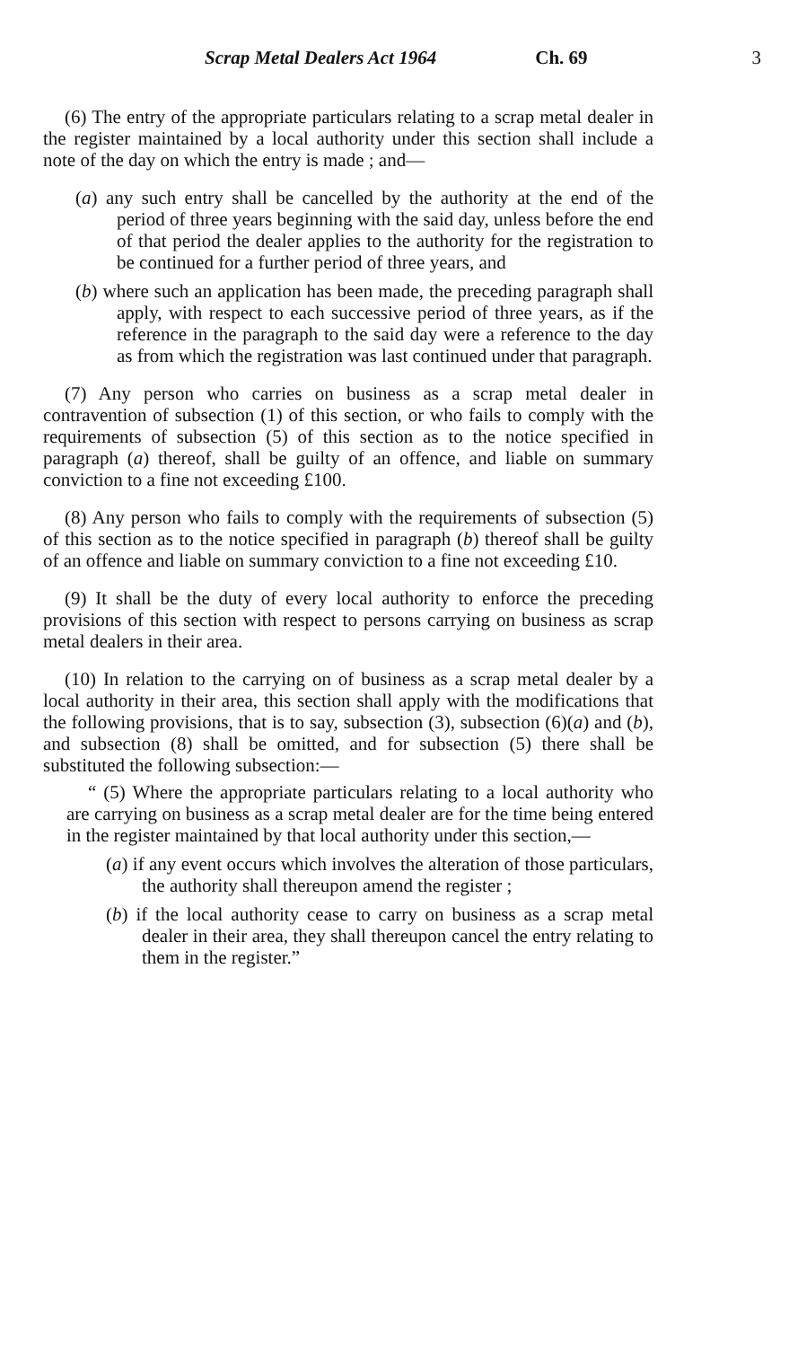Scrap Metal Dealers Act 1964 Ch. 69 3
(6) The entry of the appropriate particulars relating to a scrap metal dealer in the register maintained by a local authority under this section shall include a note of the day on which the entry is made ; and—
(a) any such entry shall be cancelled by the authority at the end of the period of three years beginning with the said day, unless before the end of that period the dealer applies to the authority for the registration to be continued for a further period of three years, and
(b) where such an application has been made, the preceding paragraph shall apply, with respect to each successive period of three years, as if the reference in the paragraph to the said day were a reference to the day as from which the registration was last continued under that paragraph.
(7) Any person who carries on business as a scrap metal dealer in contravention of subsection (1) of this section, or who fails to comply with the requirements of subsection (5) of this section as to the notice specified in paragraph (a) thereof, shall be guilty of an offence, and liable on summary conviction to a fine not exceeding £100.
(8) Any person who fails to comply with the requirements of subsection (5) of this section as to the notice specified in paragraph (b) thereof shall be guilty of an offence and liable on summary conviction to a fine not exceeding £10.
(9) It shall be the duty of every local authority to enforce the preceding provisions of this section with respect to persons carrying on business as scrap metal dealers in their area.
(10) In relation to the carrying on of business as a scrap metal dealer by a local authority in their area, this section shall apply with the modifications that the following provisions, that is to say, subsection (3), subsection (6)(a) and (b), and subsection (8) shall be omitted, and for subsection (5) there shall be substituted the following subsection:—
“ (5) Where the appropriate particulars relating to a local authority who are carrying on business as a scrap metal dealer are for the time being entered in the register maintained by that local authority under this section,—
(a) if any event occurs which involves the alteration of those particulars, the authority shall thereupon amend the register ;
(b) if the local authority cease to carry on business as a scrap metal dealer in their area, they shall thereupon cancel the entry relating to them in the register.”